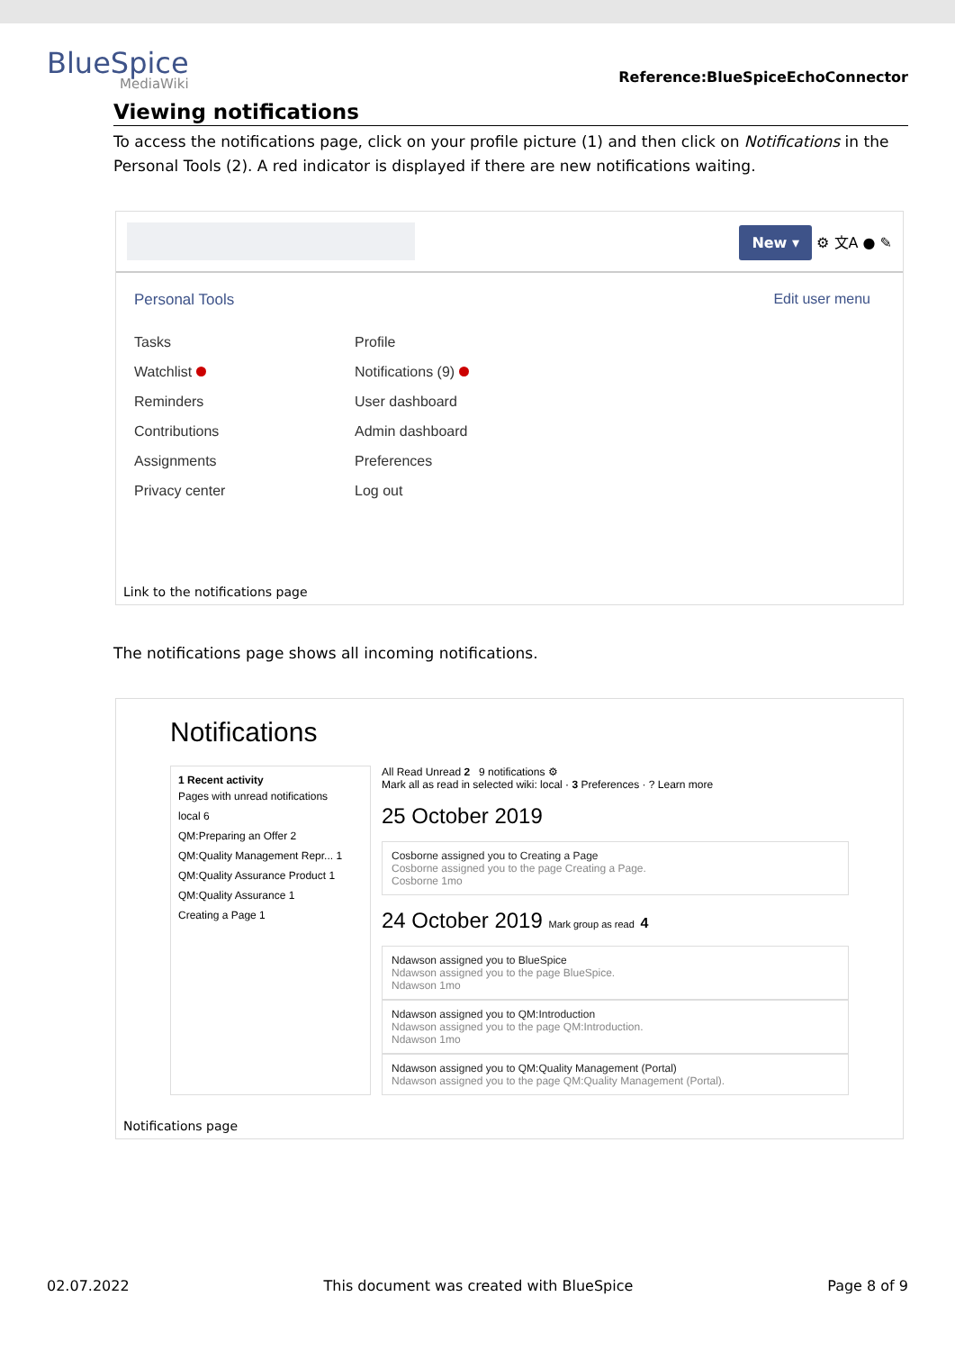BlueSpice
MediaWiki
Reference:BlueSpiceEchoConnector
Viewing notifications
To access the notifications page, click on your profile picture (1) and then click on Notifications in the Personal Tools (2). A red indicator is displayed if there are new notifications waiting.
New ▾ ⚙ 文A ● ✎
Personal Tools Edit user menu
Tasks
Watchlist
Reminders
Contributions
Assignments
Privacy center
Profile
Notifications (9)
User dashboard
Admin dashboard
Preferences
Log out
Link to the notifications page
The notifications page shows all incoming notifications.
Notifications
1 Recent activity
Pages with unread notifications
local 6
QM:Preparing an Offer 2
QM:Quality Management Repr... 1
QM:Quality Assurance Product 1
QM:Quality Assurance 1
Creating a Page 1
All Read Unread 2 9 notifications ⚙
Mark all as read in selected wiki: local · 3 Preferences · ? Learn more
25 October 2019
Cosborne assigned you to Creating a Page
Cosborne assigned you to the page Creating a Page.
Cosborne 1mo
24 October 2019 Mark group as read 4
Ndawson assigned you to BlueSpice
Ndawson assigned you to the page BlueSpice.
Ndawson 1mo
Ndawson assigned you to QM:Introduction
Ndawson assigned you to the page QM:Introduction.
Ndawson 1mo
Ndawson assigned you to QM:Quality Management (Portal)
Ndawson assigned you to the page QM:Quality Management (Portal).
Notifications page
02.07.2022 This document was created with BlueSpice Page 8 of 9